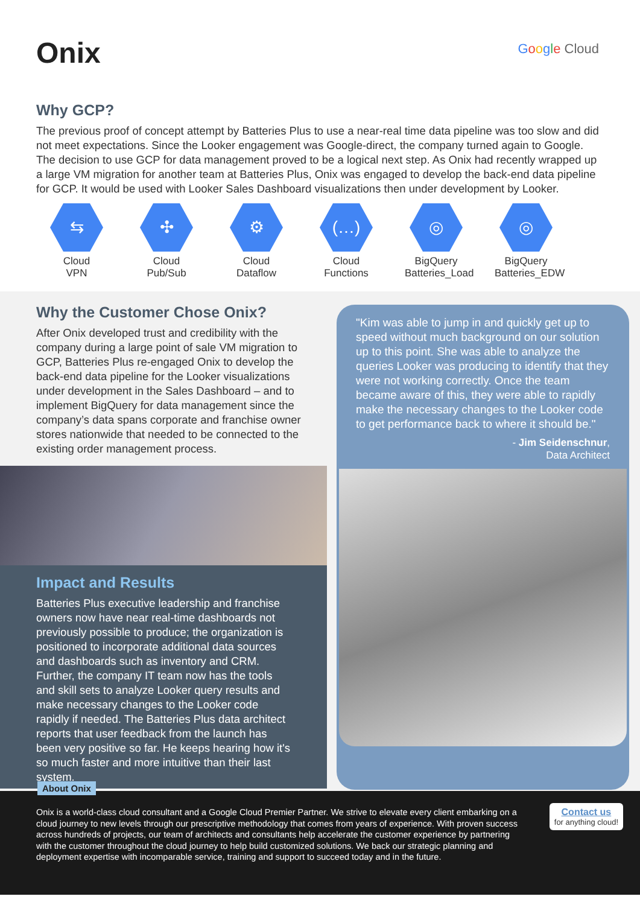Onix
Google Cloud
Why GCP?
The previous proof of concept attempt by Batteries Plus to use a near-real time data pipeline was too slow and did not meet expectations. Since the Looker engagement was Google-direct, the company turned again to Google. The decision to use GCP for data management proved to be a logical next step. As Onix had recently wrapped up a large VM migration for another team at Batteries Plus, Onix was engaged to develop the back-end data pipeline for GCP. It would be used with Looker Sales Dashboard visualizations then under development by Looker.
⇆
Cloud
VPN
✣
Cloud
Pub/Sub
⚙
Cloud
Dataflow
(…)
Cloud
Functions
◎
BigQuery
Batteries_Load
◎
BigQuery
Batteries_EDW
Why the Customer Chose Onix?
After Onix developed trust and credibility with the company during a large point of sale VM migration to GCP, Batteries Plus re-engaged Onix to develop the back-end data pipeline for the Looker visualizations under development in the Sales Dashboard – and to implement BigQuery for data management since the company’s data spans corporate and franchise owner stores nationwide that needed to be connected to the existing order management process.
Impact and Results
Batteries Plus executive leadership and franchise owners now have near real-time dashboards not previously possible to produce; the organization is positioned to incorporate additional data sources and dashboards such as inventory and CRM. Further, the company IT team now has the tools and skill sets to analyze Looker query results and make necessary changes to the Looker code rapidly if needed. The Batteries Plus data architect reports that user feedback from the launch has been very positive so far. He keeps hearing how it's so much faster and more intuitive than their last system.
"Kim was able to jump in and quickly get up to speed without much background on our solution up to this point. She was able to analyze the queries Looker was producing to identify that they were not working correctly. Once the team became aware of this, they were able to rapidly make the necessary changes to the Looker code to get performance back to where it should be."
- Jim Seidenschnur,
Data Architect
About Onix
Onix is a world-class cloud consultant and a Google Cloud Premier Partner. We strive to elevate every client embarking on a cloud journey to new levels through our prescriptive methodology that comes from years of experience. With proven success across hundreds of projects, our team of architects and consultants help accelerate the customer experience by partnering with the customer throughout the cloud journey to help build customized solutions. We back our strategic planning and deployment expertise with incomparable service, training and support to succeed today and in the future.
Contact us
for anything cloud!